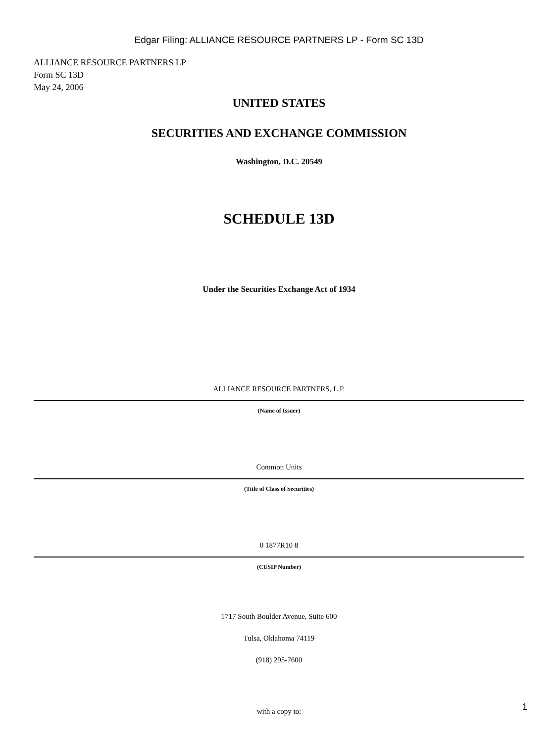Edgar Filing: ALLIANCE RESOURCE PARTNERS LP - Form SC 13D
ALLIANCE RESOURCE PARTNERS LP
Form SC 13D
May 24, 2006
UNITED STATES
SECURITIES AND EXCHANGE COMMISSION
Washington, D.C. 20549
SCHEDULE 13D
Under the Securities Exchange Act of 1934
ALLIANCE RESOURCE PARTNERS, L.P.
(Name of Issuer)
Common Units
(Title of Class of Securities)
0 1877R10 8
(CUSIP Number)
1717 South Boulder Avenue, Suite 600
Tulsa, Oklahoma 74119
(918) 295-7600
with a copy to:
1